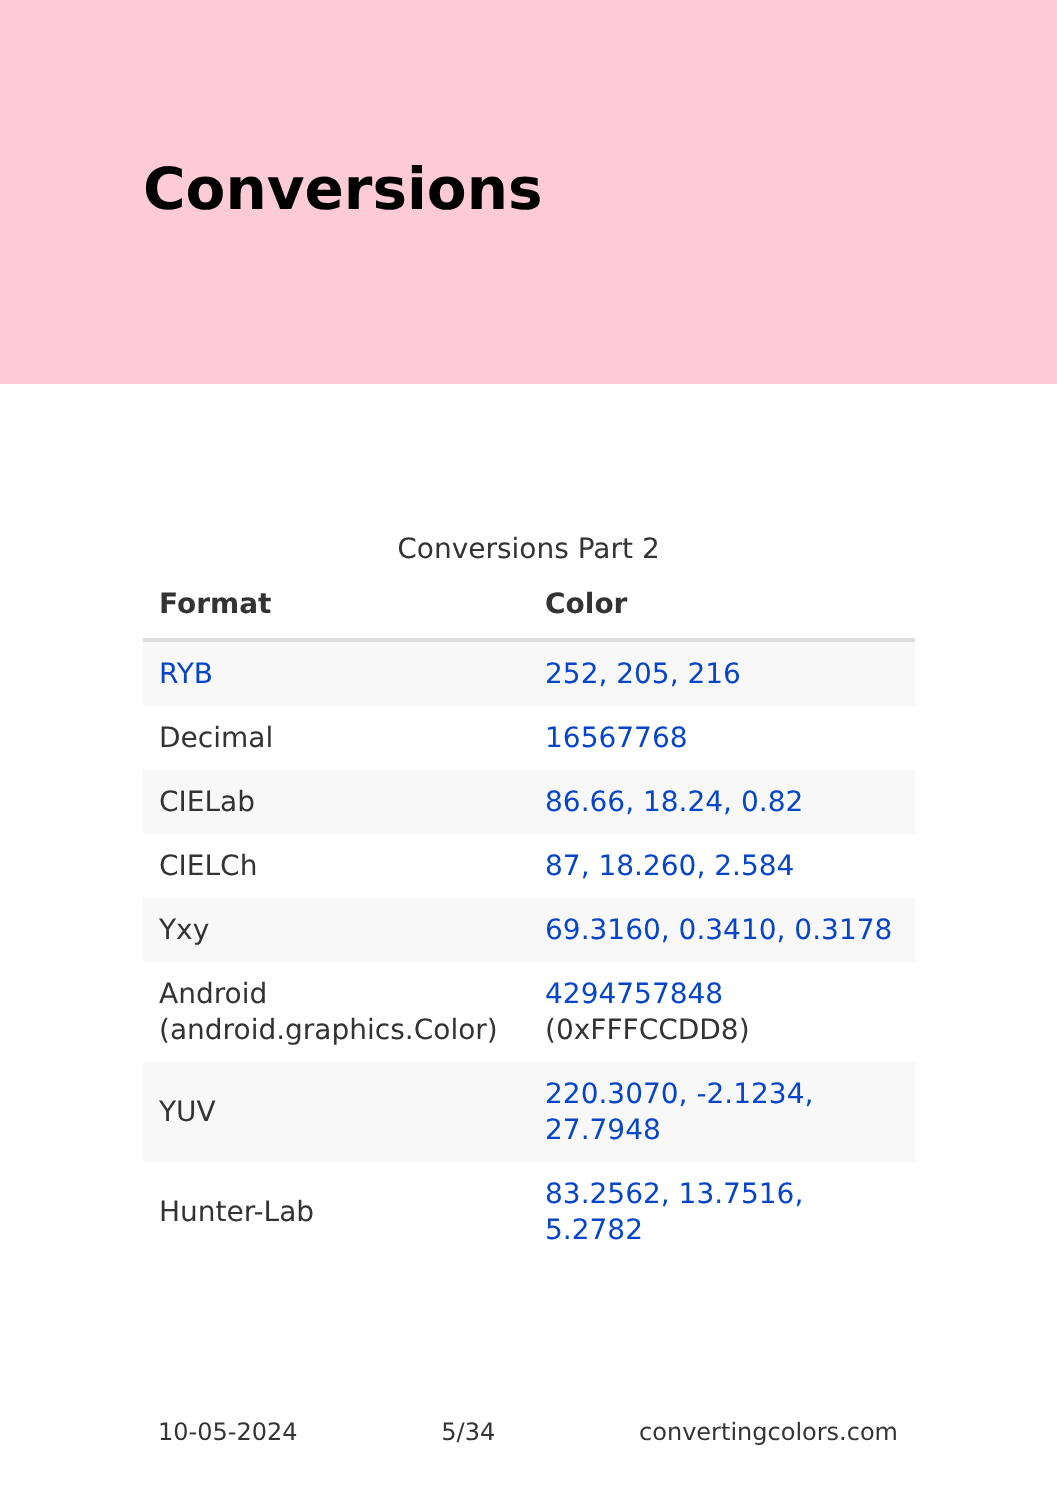Conversions
Conversions Part 2
| Format | Color |
| --- | --- |
| RYB | 252, 205, 216 |
| Decimal | 16567768 |
| CIELab | 86.66, 18.24, 0.82 |
| CIELCh | 87, 18.260, 2.584 |
| Yxy | 69.3160, 0.3410, 0.3178 |
| Android (android.graphics.Color) | 4294757848 (0xFFFCCDD8) |
| YUV | 220.3070, -2.1234, 27.7948 |
| Hunter-Lab | 83.2562, 13.7516, 5.2782 |
10-05-2024 5/34 convertingcolors.com